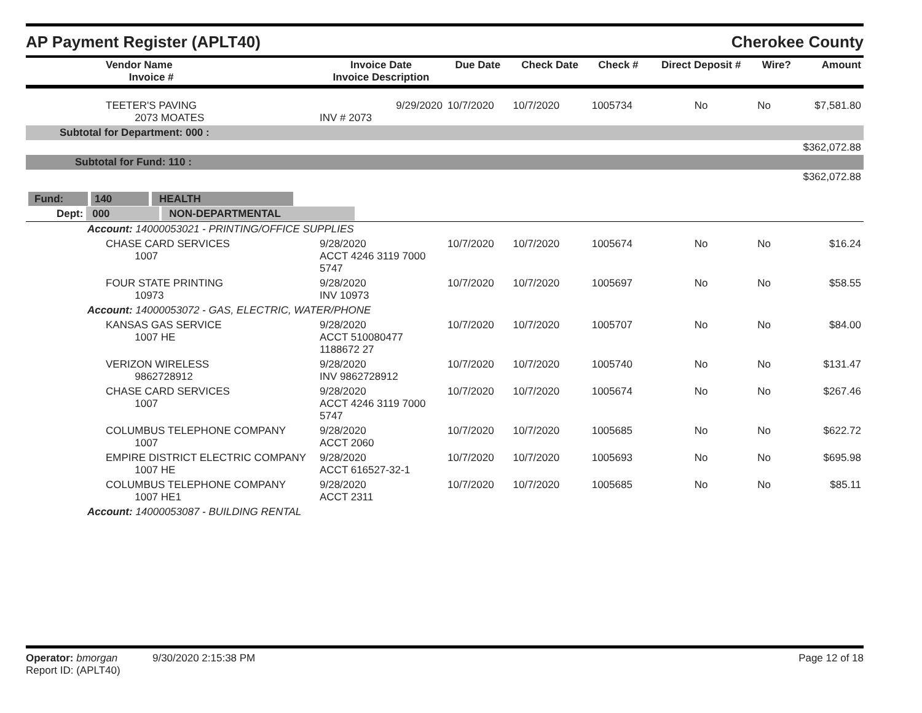AP Payment Register (APLT40) Cherokee County
| Vendor Name Invoice # | Invoice Date Invoice Description | Due Date | Check Date | Check # | Direct Deposit # | Wire? | Amount |
| --- | --- | --- | --- | --- | --- | --- | --- |
| TEETER'S PAVING 2073 MOATES | 9/29/2020 INV # 2073 | 10/7/2020 | 10/7/2020 | 1005734 | No | No | $7,581.80 |
| Subtotal for Department: 000 : | | | | | | | |
| $362,072.88 | | | | | | | |
| Subtotal for Fund: 110 : | | | | | | | |
| $362,072.88 | | | | | | | |
| Fund: 140 HEALTH | | | | | | | |
| Dept: 000 NON-DEPARTMENTAL | | | | | | | |
| Account: 14000053021 - PRINTING/OFFICE SUPPLIES | | | | | | | |
| CHASE CARD SERVICES 1007 | 9/28/2020 ACCT 4246 3119 7000 5747 | 10/7/2020 | 10/7/2020 | 1005674 | No | No | $16.24 |
| FOUR STATE PRINTING 10973 | 9/28/2020 INV 10973 | 10/7/2020 | 10/7/2020 | 1005697 | No | No | $58.55 |
| Account: 14000053072 - GAS, ELECTRIC, WATER/PHONE | | | | | | | |
| KANSAS GAS SERVICE 1007 HE | 9/28/2020 ACCT 510080477 1188672 27 | 10/7/2020 | 10/7/2020 | 1005707 | No | No | $84.00 |
| VERIZON WIRELESS 9862728912 | 9/28/2020 INV 9862728912 | 10/7/2020 | 10/7/2020 | 1005740 | No | No | $131.47 |
| CHASE CARD SERVICES 1007 | 9/28/2020 ACCT 4246 3119 7000 5747 | 10/7/2020 | 10/7/2020 | 1005674 | No | No | $267.46 |
| COLUMBUS TELEPHONE COMPANY 1007 | 9/28/2020 ACCT 2060 | 10/7/2020 | 10/7/2020 | 1005685 | No | No | $622.72 |
| EMPIRE DISTRICT ELECTRIC COMPANY 1007 HE | 9/28/2020 ACCT 616527-32-1 | 10/7/2020 | 10/7/2020 | 1005693 | No | No | $695.98 |
| COLUMBUS TELEPHONE COMPANY 1007 HE1 | 9/28/2020 ACCT 2311 | 10/7/2020 | 10/7/2020 | 1005685 | No | No | $85.11 |
| Account: 14000053087 - BUILDING RENTAL | | | | | | | |
Operator: bmorgan 9/30/2020 2:15:38 PM
Report ID: (APLT40)
Page 12 of 18